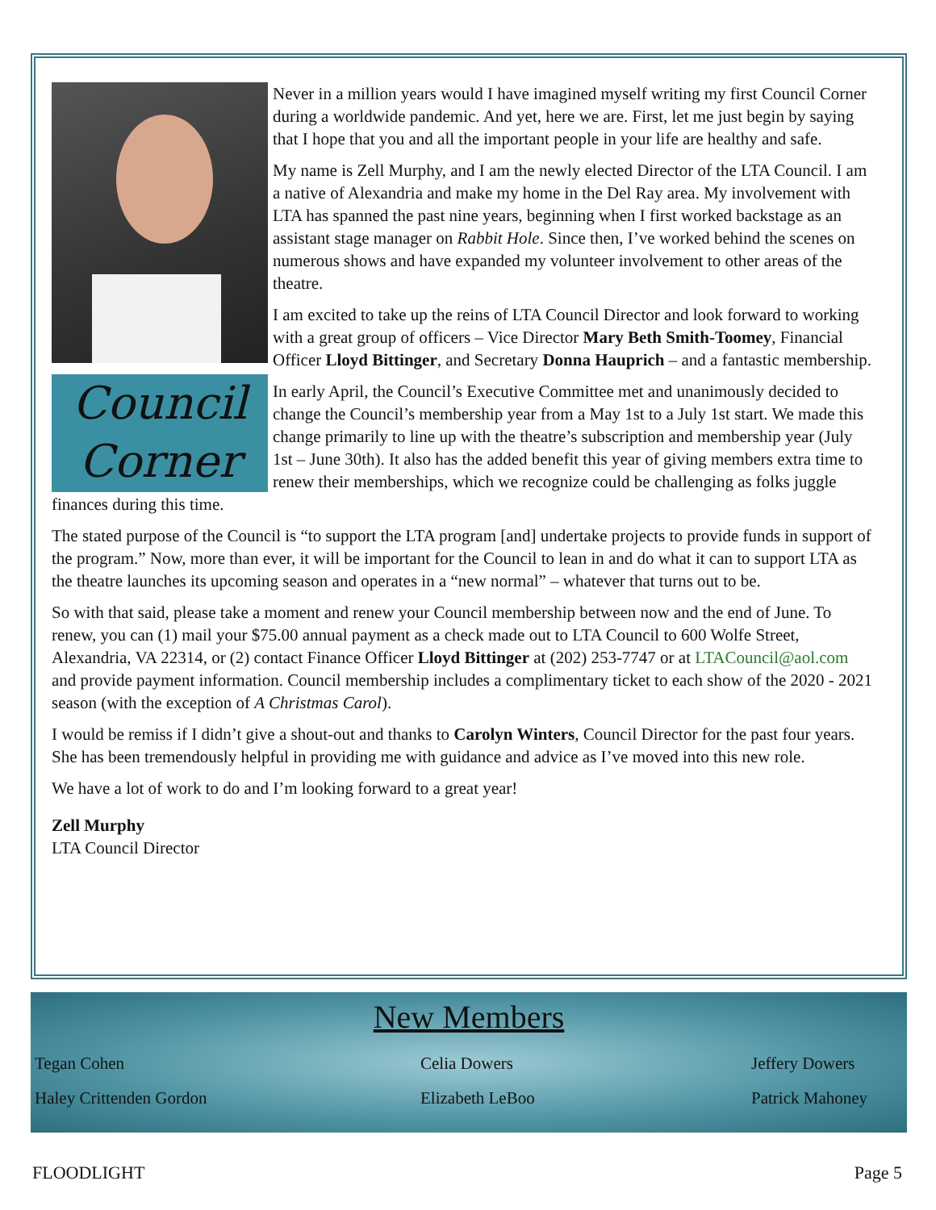Council
Corner
Never in a million years would I have imagined myself writing my first Council Corner during a worldwide pandemic. And yet, here we are. First, let me just begin by saying that I hope that you and all the important people in your life are healthy and safe.
My name is Zell Murphy, and I am the newly elected Director of the LTA Council. I am a native of Alexandria and make my home in the Del Ray area. My involvement with LTA has spanned the past nine years, beginning when I first worked backstage as an assistant stage manager on Rabbit Hole. Since then, I’ve worked behind the scenes on numerous shows and have expanded my volunteer involvement to other areas of the theatre.
I am excited to take up the reins of LTA Council Director and look forward to working with a great group of officers – Vice Director Mary Beth Smith-Toomey, Financial Officer Lloyd Bittinger, and Secretary Donna Hauprich – and a fantastic membership.
In early April, the Council’s Executive Committee met and unanimously decided to change the Council’s membership year from a May 1st to a July 1st start. We made this change primarily to line up with the theatre’s subscription and membership year (July 1st – June 30th). It also has the added benefit this year of giving members extra time to renew their memberships, which we recognize could be challenging as folks juggle finances during this time.
The stated purpose of the Council is “to support the LTA program [and] undertake projects to provide funds in support of the program.” Now, more than ever, it will be important for the Council to lean in and do what it can to support LTA as the theatre launches its upcoming season and operates in a “new normal” – whatever that turns out to be.
So with that said, please take a moment and renew your Council membership between now and the end of June. To renew, you can (1) mail your $75.00 annual payment as a check made out to LTA Council to 600 Wolfe Street, Alexandria, VA 22314, or (2) contact Finance Officer Lloyd Bittinger at (202) 253-7747 or at LTACouncil@aol.com and provide payment information. Council membership includes a complimentary ticket to each show of the 2020 - 2021 season (with the exception of A Christmas Carol).
I would be remiss if I didn’t give a shout-out and thanks to Carolyn Winters, Council Director for the past four years. She has been tremendously helpful in providing me with guidance and advice as I’ve moved into this new role.
We have a lot of work to do and I’m looking forward to a great year!
Zell Murphy
LTA Council Director
New Members
Tegan Cohen Celia Dowers Jeffery Dowers Haley Crittenden Gordon Elizabeth LeBoo Patrick Mahoney
FLOODLIGHT Page 5